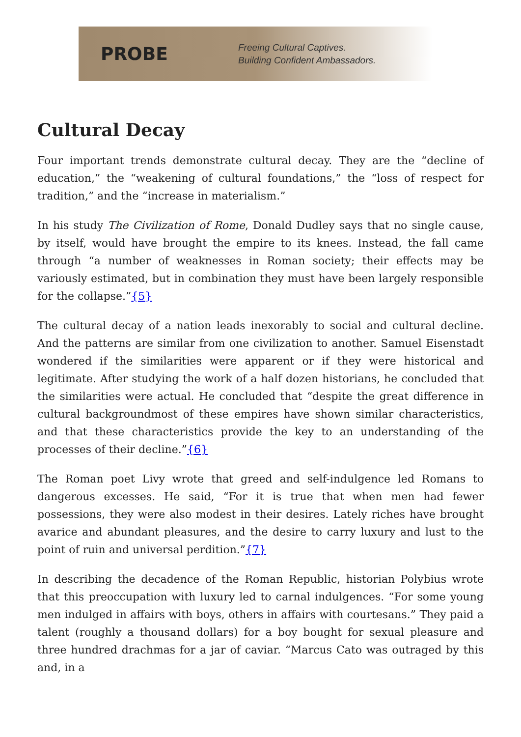PROBE
Freeing Cultural Captives.
Building Confident Ambassadors.
Cultural Decay
Four important trends demonstrate cultural decay. They are the “decline of education,” the “weakening of cultural foundations,” the “loss of respect for tradition,” and the “increase in materialism.”
In his study The Civilization of Rome, Donald Dudley says that no single cause, by itself, would have brought the empire to its knees. Instead, the fall came through “a number of weaknesses in Roman society; their effects may be variously estimated, but in combination they must have been largely responsible for the collapse.”{5}
The cultural decay of a nation leads inexorably to social and cultural decline. And the patterns are similar from one civilization to another. Samuel Eisenstadt wondered if the similarities were apparent or if they were historical and legitimate. After studying the work of a half dozen historians, he concluded that the similarities were actual. He concluded that “despite the great difference in cultural backgroundmost of these empires have shown similar characteristics, and that these characteristics provide the key to an understanding of the processes of their decline.”{6}
The Roman poet Livy wrote that greed and self-indulgence led Romans to dangerous excesses. He said, “For it is true that when men had fewer possessions, they were also modest in their desires. Lately riches have brought avarice and abundant pleasures, and the desire to carry luxury and lust to the point of ruin and universal perdition.”{7}
In describing the decadence of the Roman Republic, historian Polybius wrote that this preoccupation with luxury led to carnal indulgences. “For some young men indulged in affairs with boys, others in affairs with courtesans.” They paid a talent (roughly a thousand dollars) for a boy bought for sexual pleasure and three hundred drachmas for a jar of caviar. “Marcus Cato was outraged by this and, in a